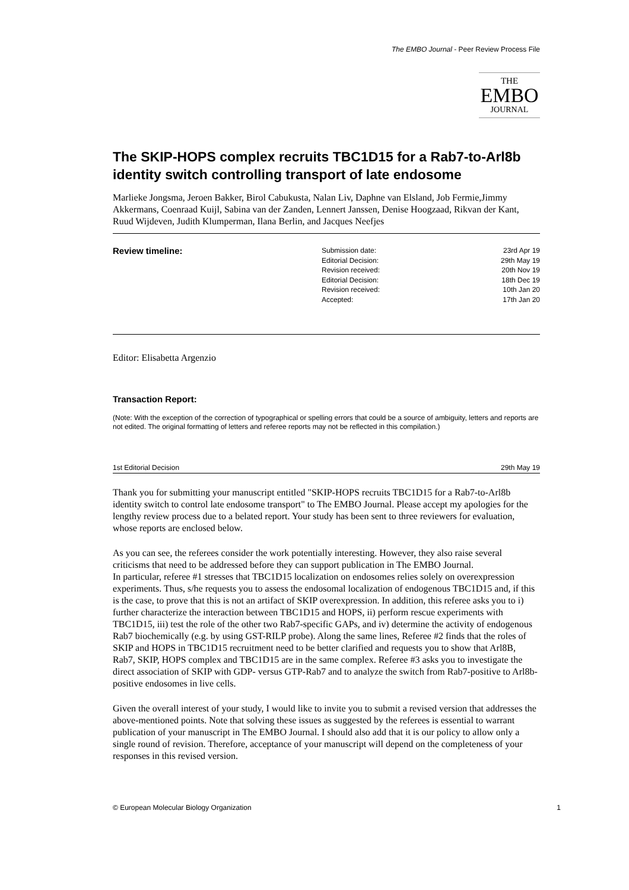The EMBO Journal - Peer Review Process File
THE
EMBO
JOURNAL
The SKIP-HOPS complex recruits TBC1D15 for a Rab7-to-Arl8b identity switch controlling transport of late endosome
Marlieke Jongsma, Jeroen Bakker, Birol Cabukusta, Nalan Liv, Daphne van Elsland, Job Fermie,Jimmy Akkermans, Coenraad Kuijl, Sabina van der Zanden, Lennert Janssen, Denise Hoogzaad, Rikvan der Kant, Ruud Wijdeven, Judith Klumperman, Ilana Berlin, and Jacques Neefjes
Review timeline:
| Submission date: | 23rd Apr 19 |
| Editorial Decision: | 29th May 19 |
| Revision received: | 20th Nov 19 |
| Editorial Decision: | 18th Dec 19 |
| Revision received: | 10th Jan 20 |
| Accepted: | 17th Jan 20 |
Editor: Elisabetta Argenzio
Transaction Report:
(Note: With the exception of the correction of typographical or spelling errors that could be a source of ambiguity, letters and reports are not edited. The original formatting of letters and referee reports may not be reflected in this compilation.)
1st Editorial Decision 29th May 19
Thank you for submitting your manuscript entitled "SKIP-HOPS recruits TBC1D15 for a Rab7-to-Arl8b identity switch to control late endosome transport" to The EMBO Journal. Please accept my apologies for the lengthy review process due to a belated report. Your study has been sent to three reviewers for evaluation, whose reports are enclosed below.
As you can see, the referees consider the work potentially interesting. However, they also raise several criticisms that need to be addressed before they can support publication in The EMBO Journal.
In particular, referee #1 stresses that TBC1D15 localization on endosomes relies solely on overexpression experiments. Thus, s/he requests you to assess the endosomal localization of endogenous TBC1D15 and, if this is the case, to prove that this is not an artifact of SKIP overexpression. In addition, this referee asks you to i) further characterize the interaction between TBC1D15 and HOPS, ii) perform rescue experiments with TBC1D15, iii) test the role of the other two Rab7-specific GAPs, and iv) determine the activity of endogenous Rab7 biochemically (e.g. by using GST-RILP probe). Along the same lines, Referee #2 finds that the roles of SKIP and HOPS in TBC1D15 recruitment need to be better clarified and requests you to show that Arl8B, Rab7, SKIP, HOPS complex and TBC1D15 are in the same complex. Referee #3 asks you to investigate the direct association of SKIP with GDP- versus GTP-Rab7 and to analyze the switch from Rab7-positive to Arl8b-positive endosomes in live cells.
Given the overall interest of your study, I would like to invite you to submit a revised version that addresses the above-mentioned points. Note that solving these issues as suggested by the referees is essential to warrant publication of your manuscript in The EMBO Journal. I should also add that it is our policy to allow only a single round of revision. Therefore, acceptance of your manuscript will depend on the completeness of your responses in this revised version.
© European Molecular Biology Organization 1